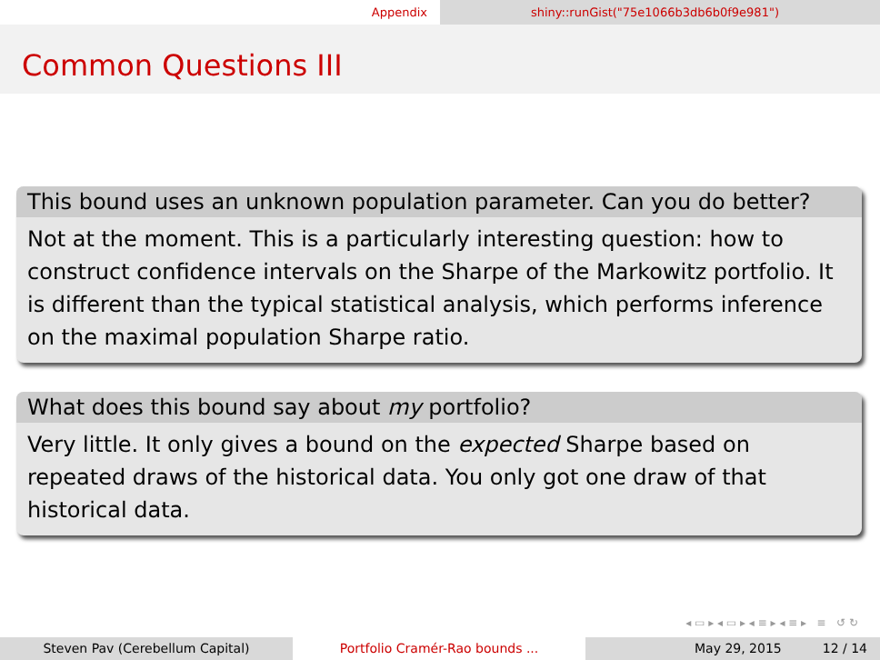Appendix shiny::runGist("75e1066b3db6b0f9e981")
Common Questions III
This bound uses an unknown population parameter. Can you do better?
Not at the moment. This is a particularly interesting question: how to construct confidence intervals on the Sharpe of the Markowitz portfolio. It is different than the typical statistical analysis, which performs inference on the maximal population Sharpe ratio.
What does this bound say about my portfolio?
Very little. It only gives a bound on the expected Sharpe based on repeated draws of the historical data. You only got one draw of that historical data.
◂ ▭ ▸ ◂ ▭ ▸ ◂ ≡ ▸ ◂ ≡ ▸ ≡ ↺ ↻
Steven Pav (Cerebellum Capital) Portfolio Cramér-Rao bounds ... May 29, 2015 12 / 14